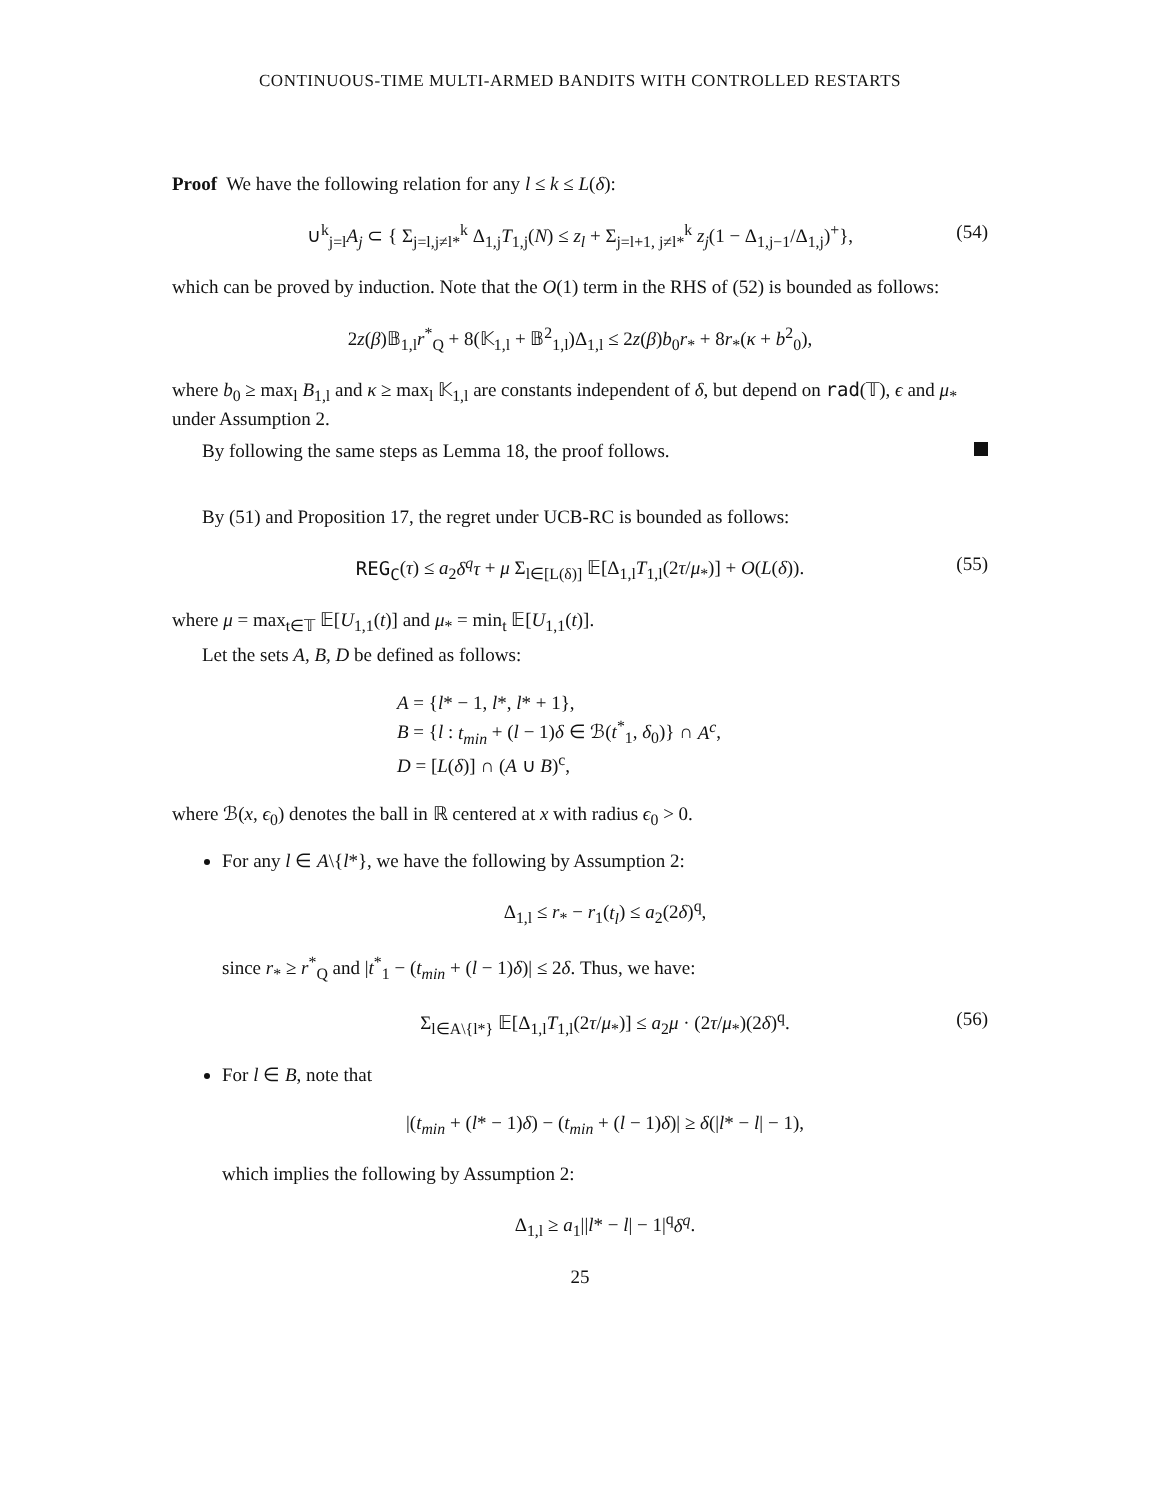CONTINUOUS-TIME MULTI-ARMED BANDITS WITH CONTROLLED RESTARTS
Proof We have the following relation for any l ≤ k ≤ L(δ):
∪<sup>k</sup><sub>j=l</sub>A<sub>j</sub> ⊂ { Σ<sub>j=l,j≠l*</sub><sup>k</sup> Δ<sub>1,j</sub>T<sub>1,j</sub>(N) ≤ z<sub>l</sub> + Σ<sub>j=l+1, j≠l*</sub><sup>k</sup> z<sub>j</sub>(1 − Δ<sub>1,j−1</sub>/Δ<sub>1,j</sub>)<sup>+</sup>}, (54)
which can be proved by induction. Note that the O(1) term in the RHS of (52) is bounded as follows:
2z(β)𝔹<sub>1,l</sub>r<sup>*</sup><sub>Q</sub> + 8(𝕂<sub>1,l</sub> + 𝔹<sup>2</sup><sub>1,l</sub>)Δ<sub>1,l</sub> ≤ 2z(β)b<sub>0</sub>r<sub>*</sub> + 8r<sub>*</sub>(κ + b<sup>2</sup><sub>0</sub>),
where b<sub>0</sub> ≥ max<sub>l</sub> B<sub>1,l</sub> and κ ≥ max<sub>l</sub> 𝕂<sub>1,l</sub> are constants independent of δ, but depend on rad(𝕋), ϵ and μ<sub>*</sub> under Assumption 2.
By following the same steps as Lemma 18, the proof follows.
By (51) and Proposition 17, the regret under UCB-RC is bounded as follows:
REG<sub>C</sub>(τ) ≤ a<sub>2</sub>δ<sup>q</sup>τ + μ Σ<sub>l∈[L(δ)]</sub> 𝔼[Δ<sub>1,l</sub>T<sub>1,l</sub>(2τ/μ<sub>*</sub>)] + O(L(δ)). (55)
where μ = max<sub>t∈𝕋</sub> 𝔼[U<sub>1,1</sub>(t)] and μ<sub>*</sub> = min<sub>t</sub> 𝔼[U<sub>1,1</sub>(t)].
Let the sets A, B, D be defined as follows:
A = {l* − 1, l*, l* + 1},
B = {l : t<sub>min</sub> + (l − 1)δ ∈ ℬ(t<sup>*</sup><sub>1</sub>, δ<sub>0</sub>)} ∩ A<sup>c</sup>,
D = [L(δ)] ∩ (A ∪ B)<sup>c</sup>,
where ℬ(x, ϵ<sub>0</sub>) denotes the ball in ℝ centered at x with radius ϵ<sub>0</sub> > 0.
For any l ∈ A\{l*}, we have the following by Assumption 2:
Δ<sub>1,l</sub> ≤ r<sub>*</sub> − r<sub>1</sub>(t<sub>l</sub>) ≤ a<sub>2</sub>(2δ)<sup>q</sup>,
since r<sub>*</sub> ≥ r<sup>*</sup><sub>Q</sub> and |t<sup>*</sup><sub>1</sub> − (t<sub>min</sub> + (l − 1)δ)| ≤ 2δ. Thus, we have:
Σ<sub>l∈A\{l*}</sub> 𝔼[Δ<sub>1,l</sub>T<sub>1,l</sub>(2τ/μ<sub>*</sub>)] ≤ a<sub>2</sub>μ · (2τ/μ<sub>*</sub>)(2δ)<sup>q</sup>. (56)
For l ∈ B, note that
|(t<sub>min</sub> + (l* − 1)δ) − (t<sub>min</sub> + (l − 1)δ)| ≥ δ(|l* − l| − 1),
which implies the following by Assumption 2:
Δ<sub>1,l</sub> ≥ a<sub>1</sub>||l* − l| − 1|<sup>q</sup>δ<sup>q</sup>.
25